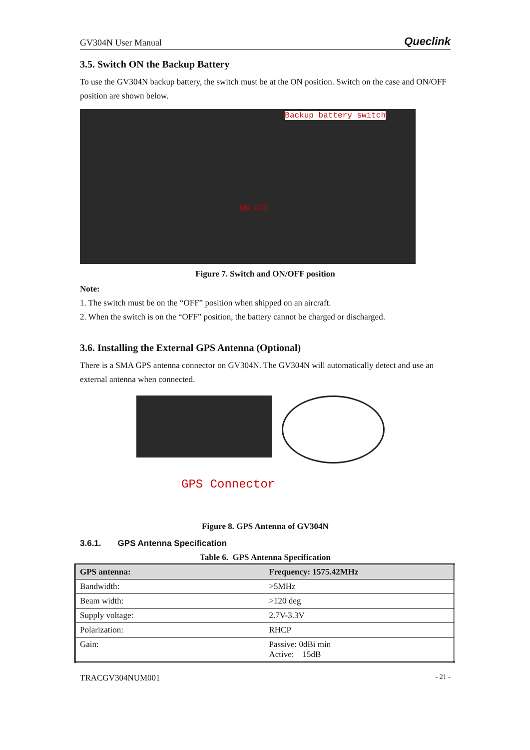GV304N User Manual Queclink
3.5. Switch ON the Backup Battery
To use the GV304N backup battery, the switch must be at the ON position. Switch on the case and ON/OFF position are shown below.
Backup battery switch
ON OFF
Figure 7. Switch and ON/OFF position
Note:
1. The switch must be on the “OFF” position when shipped on an aircraft.
2. When the switch is on the “OFF” position, the battery cannot be charged or discharged.
3.6. Installing the External GPS Antenna (Optional)
There is a SMA GPS antenna connector on GV304N. The GV304N will automatically detect and use an external antenna when connected.
GPS Connector
Figure 8. GPS Antenna of GV304N
3.6.1. GPS Antenna Specification
Table 6. GPS Antenna Specification
| GPS antenna: | Frequency: 1575.42MHz |
| --- | --- |
| Bandwidth: | >5MHz |
| Beam width: | >120 deg |
| Supply voltage: | 2.7V-3.3V |
| Polarization: | RHCP |
| Gain: | Passive: 0dBi min Active: 15dB |
TRACGV304NUM001 - 21 -